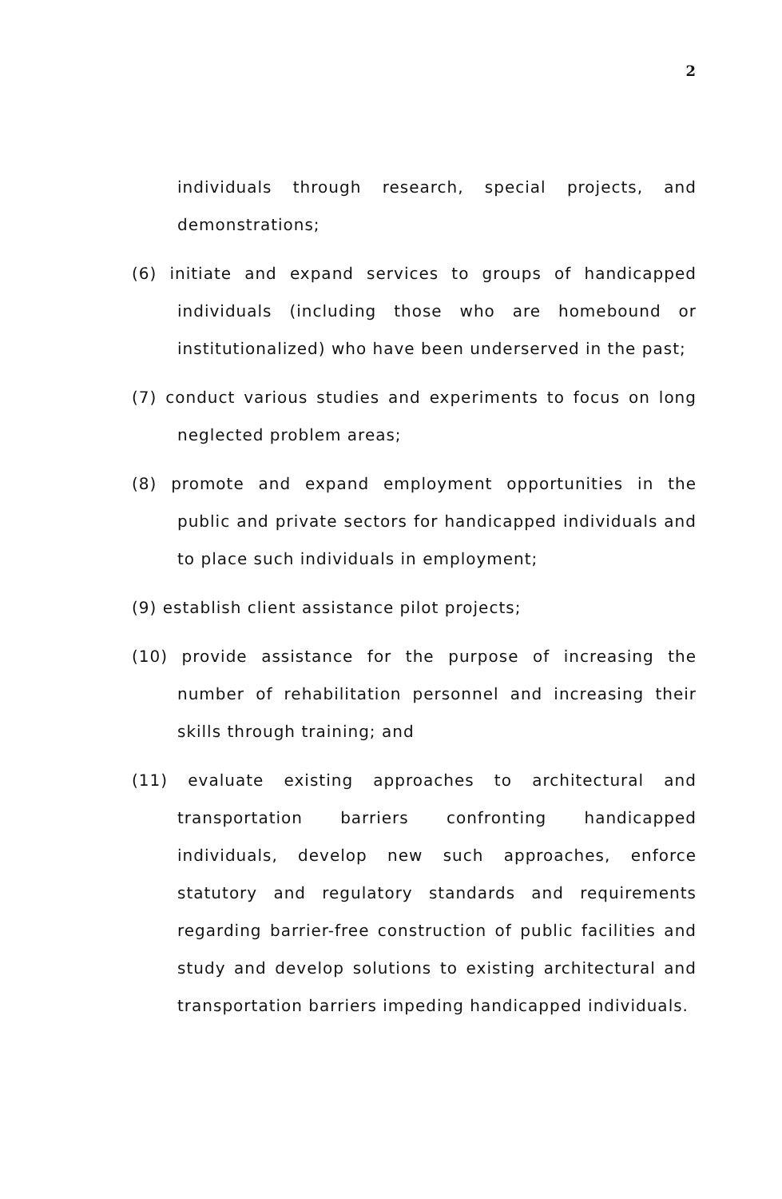2
individuals through research, special projects, and demonstrations;
(6) initiate and expand services to groups of handicapped individuals (including those who are homebound or institutionalized) who have been underserved in the past;
(7) conduct various studies and experiments to focus on long neglected problem areas;
(8) promote and expand employment opportunities in the public and private sectors for handicapped individuals and to place such individuals in employment;
(9) establish client assistance pilot projects;
(10) provide assistance for the purpose of increasing the number of rehabilitation personnel and increasing their skills through training; and
(11) evaluate existing approaches to architectural and transportation barriers confronting handicapped individuals, develop new such approaches, enforce statutory and regulatory standards and requirements regarding barrier-free construction of public facilities and study and develop solutions to existing architectural and transportation barriers impeding handicapped individuals.